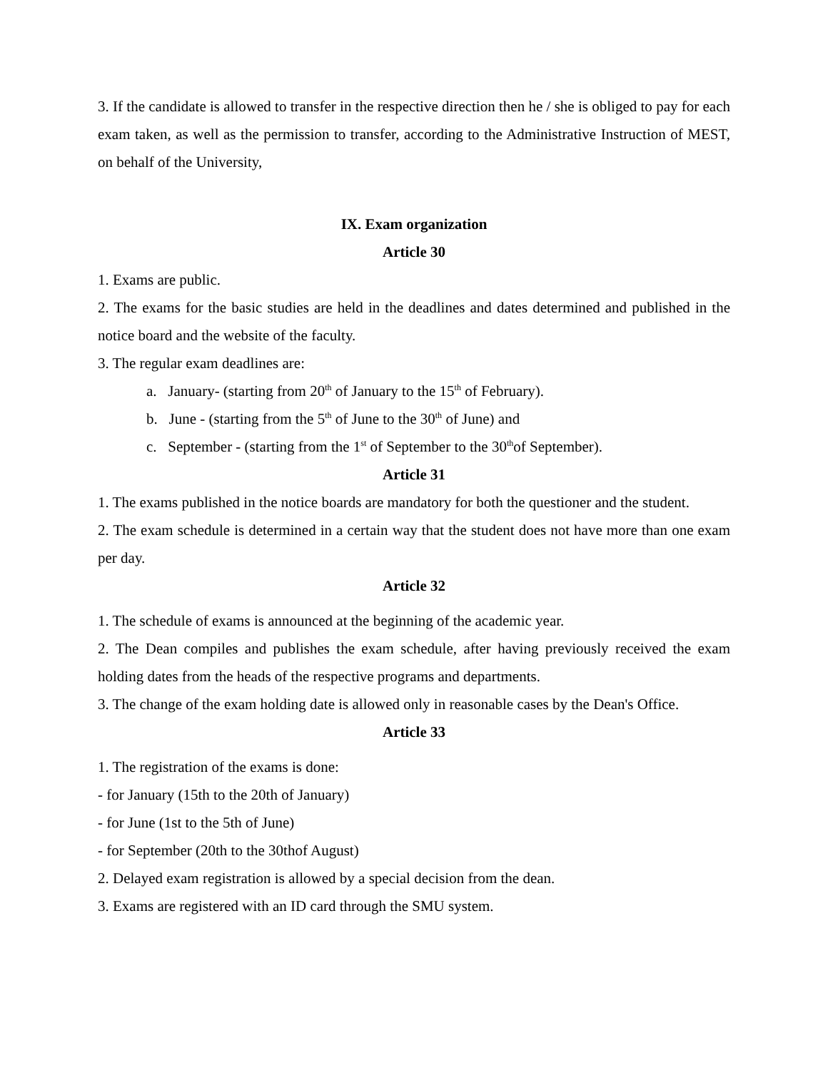3. If the candidate is allowed to transfer in the respective direction then he / she is obliged to pay for each exam taken, as well as the permission to transfer, according to the Administrative Instruction of MEST, on behalf of the University,
IX. Exam organization
Article 30
1. Exams are public.
2. The exams for the basic studies are held in the deadlines and dates determined and published in the notice board and the website of the faculty.
3. The regular exam deadlines are:
a. January- (starting from 20<sup>th</sup> of January to the 15<sup>th</sup> of February).
b. June - (starting from the 5<sup>th</sup> of June to the 30<sup>th</sup> of June) and
c. September - (starting from the 1<sup>st</sup> of September to the 30<sup>th</sup>of September).
Article 31
1. The exams published in the notice boards are mandatory for both the questioner and the student.
2. The exam schedule is determined in a certain way that the student does not have more than one exam per day.
Article 32
1. The schedule of exams is announced at the beginning of the academic year.
2. The Dean compiles and publishes the exam schedule, after having previously received the exam holding dates from the heads of the respective programs and departments.
3. The change of the exam holding date is allowed only in reasonable cases by the Dean's Office.
Article 33
1. The registration of the exams is done:
- for January (15th to the 20th of January)
- for June (1st to the 5th of June)
- for September (20th to the 30thof August)
2. Delayed exam registration is allowed by a special decision from the dean.
3. Exams are registered with an ID card through the SMU system.